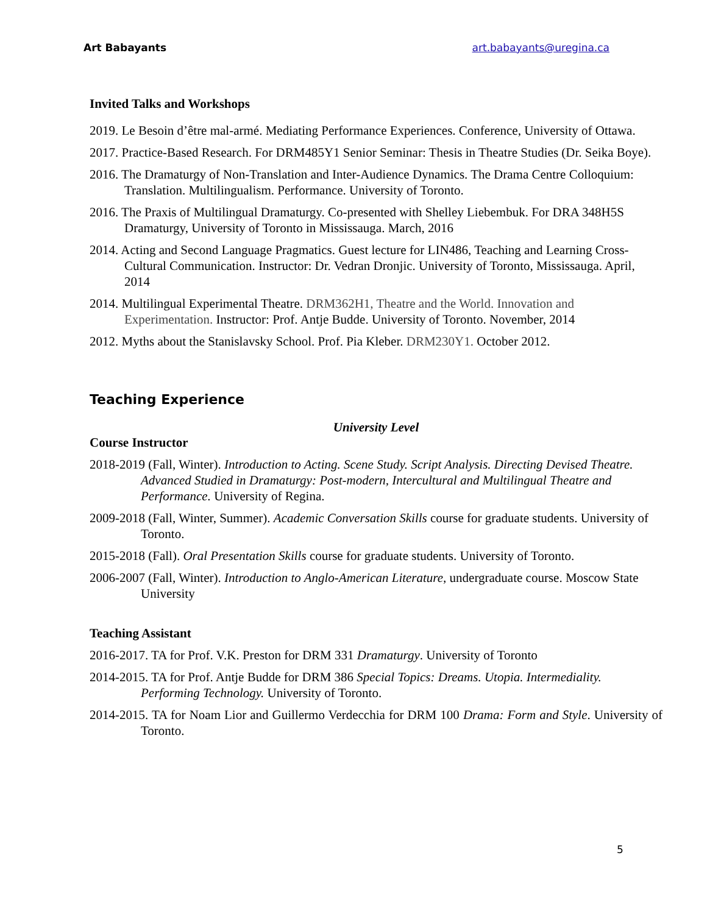Art Babayants art.babayants@uregina.ca
Invited Talks and Workshops
2019. Le Besoin d’être mal-armé. Mediating Performance Experiences. Conference, University of Ottawa.
2017. Practice-Based Research. For DRM485Y1 Senior Seminar: Thesis in Theatre Studies (Dr. Seika Boye).
2016. The Dramaturgy of Non-Translation and Inter-Audience Dynamics. The Drama Centre Colloquium: Translation. Multilingualism. Performance. University of Toronto.
2016. The Praxis of Multilingual Dramaturgy. Co-presented with Shelley Liebembuk. For DRA 348H5S Dramaturgy, University of Toronto in Mississauga. March, 2016
2014. Acting and Second Language Pragmatics. Guest lecture for LIN486, Teaching and Learning Cross-Cultural Communication. Instructor: Dr. Vedran Dronjic. University of Toronto, Mississauga. April, 2014
2014. Multilingual Experimental Theatre. DRM362H1, Theatre and the World. Innovation and Experimentation. Instructor: Prof. Antje Budde. University of Toronto. November, 2014
2012. Myths about the Stanislavsky School. Prof. Pia Kleber. DRM230Y1. October 2012.
Teaching Experience
University Level
Course Instructor
2018-2019 (Fall, Winter). Introduction to Acting. Scene Study. Script Analysis. Directing Devised Theatre. Advanced Studied in Dramaturgy: Post-modern, Intercultural and Multilingual Theatre and Performance. University of Regina.
2009-2018 (Fall, Winter, Summer). Academic Conversation Skills course for graduate students. University of Toronto.
2015-2018 (Fall). Oral Presentation Skills course for graduate students. University of Toronto.
2006-2007 (Fall, Winter). Introduction to Anglo-American Literature, undergraduate course. Moscow State University
Teaching Assistant
2016-2017. TA for Prof. V.K. Preston for DRM 331 Dramaturgy. University of Toronto
2014-2015. TA for Prof. Antje Budde for DRM 386 Special Topics: Dreams. Utopia. Intermediality. Performing Technology. University of Toronto.
2014-2015. TA for Noam Lior and Guillermo Verdecchia for DRM 100 Drama: Form and Style. University of Toronto.
5